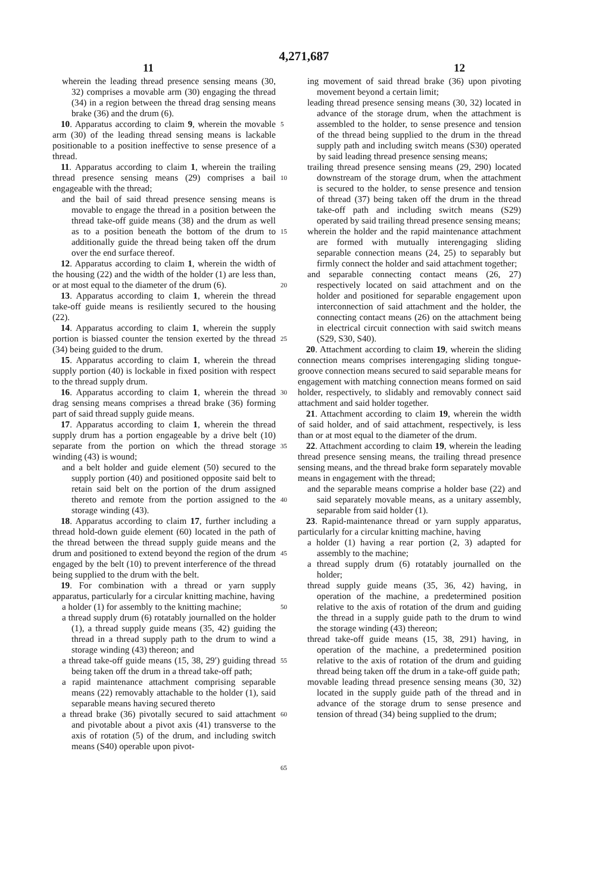4,271,687
11 12
wherein the leading thread presence sensing means (30, 32) comprises a movable arm (30) engaging the thread (34) in a region between the thread drag sensing means brake (36) and the drum (6).
10. Apparatus according to claim 9, wherein the movable arm (30) of the leading thread sensing means is lackable positionable to a position ineffective to sense presence of a thread.
11. Apparatus according to claim 1, wherein the trailing thread presence sensing means (29) comprises a bail engageable with the thread;
and the bail of said thread presence sensing means is movable to engage the thread in a position between the thread take-off guide means (38) and the drum as well as to a position beneath the bottom of the drum to additionally guide the thread being taken off the drum over the end surface thereof.
12. Apparatus according to claim 1, wherein the width of the housing (22) and the width of the holder (1) are less than, or at most equal to the diameter of the drum (6).
13. Apparatus according to claim 1, wherein the thread take-off guide means is resiliently secured to the housing (22).
14. Apparatus according to claim 1, wherein the supply portion is biassed counter the tension exerted by the thread (34) being guided to the drum.
15. Apparatus according to claim 1, wherein the thread supply portion (40) is lockable in fixed position with respect to the thread supply drum.
16. Apparatus according to claim 1, wherein the thread drag sensing means comprises a thread brake (36) forming part of said thread supply guide means.
17. Apparatus according to claim 1, wherein the thread supply drum has a portion engageable by a drive belt (10) separate from the portion on which the thread storage winding (43) is wound;
and a belt holder and guide element (50) secured to the supply portion (40) and positioned opposite said belt to retain said belt on the portion of the drum assigned thereto and remote from the portion assigned to the storage winding (43).
18. Apparatus according to claim 17, further including a thread hold-down guide element (60) located in the path of the thread between the thread supply guide means and the drum and positioned to extend beyond the region of the drum engaged by the belt (10) to prevent interference of the thread being supplied to the drum with the belt.
19. For combination with a thread or yarn supply apparatus, particularly for a circular knitting machine, having
a holder (1) for assembly to the knitting machine;
a thread supply drum (6) rotatably journalled on the holder (1), a thread supply guide means (35, 42) guiding the thread in a thread supply path to the drum to wind a storage winding (43) thereon; and
a thread take-off guide means (15, 38, 29′) guiding thread being taken off the drum in a thread take-off path;
a rapid maintenance attachment comprising separable means (22) removably attachable to the holder (1), said separable means having secured thereto
a thread brake (36) pivotally secured to said attachment and pivotable about a pivot axis (41) transverse to the axis of rotation (5) of the drum, and including switch means (S40) operable upon pivot-
5
10
15
20
25
30
35
40
45
50
55
60
65
ing movement of said thread brake (36) upon pivoting movement beyond a certain limit;
leading thread presence sensing means (30, 32) located in advance of the storage drum, when the attachment is assembled to the holder, to sense presence and tension of the thread being supplied to the drum in the thread supply path and including switch means (S30) operated by said leading thread presence sensing means;
trailing thread presence sensing means (29, 290) located downstream of the storage drum, when the attachment is secured to the holder, to sense presence and tension of thread (37) being taken off the drum in the thread take-off path and including switch means (S29) operated by said trailing thread presence sensing means;
wherein the holder and the rapid maintenance attachment are formed with mutually interengaging sliding separable connection means (24, 25) to separably but firmly connect the holder and said attachment together;
and separable connecting contact means (26, 27) respectively located on said attachment and on the holder and positioned for separable engagement upon interconnection of said attachment and the holder, the connecting contact means (26) on the attachment being in electrical circuit connection with said switch means (S29, S30, S40).
20. Attachment according to claim 19, wherein the sliding connection means comprises interengaging sliding tongue-groove connection means secured to said separable means for engagement with matching connection means formed on said holder, respectively, to slidably and removably connect said attachment and said holder together.
21. Attachment according to claim 19, wherein the width of said holder, and of said attachment, respectively, is less than or at most equal to the diameter of the drum.
22. Attachment according to claim 19, wherein the leading thread presence sensing means, the trailing thread presence sensing means, and the thread brake form separately movable means in engagement with the thread;
and the separable means comprise a holder base (22) and said separately movable means, as a unitary assembly, separable from said holder (1).
23. Rapid-maintenance thread or yarn supply apparatus, particularly for a circular knitting machine, having
a holder (1) having a rear portion (2, 3) adapted for assembly to the machine;
a thread supply drum (6) rotatably journalled on the holder;
thread supply guide means (35, 36, 42) having, in operation of the machine, a predetermined position relative to the axis of rotation of the drum and guiding the thread in a supply guide path to the drum to wind the storage winding (43) thereon;
thread take-off guide means (15, 38, 291) having, in operation of the machine, a predetermined position relative to the axis of rotation of the drum and guiding thread being taken off the drum in a take-off guide path;
movable leading thread presence sensing means (30, 32) located in the supply guide path of the thread and in advance of the storage drum to sense presence and tension of thread (34) being supplied to the drum;